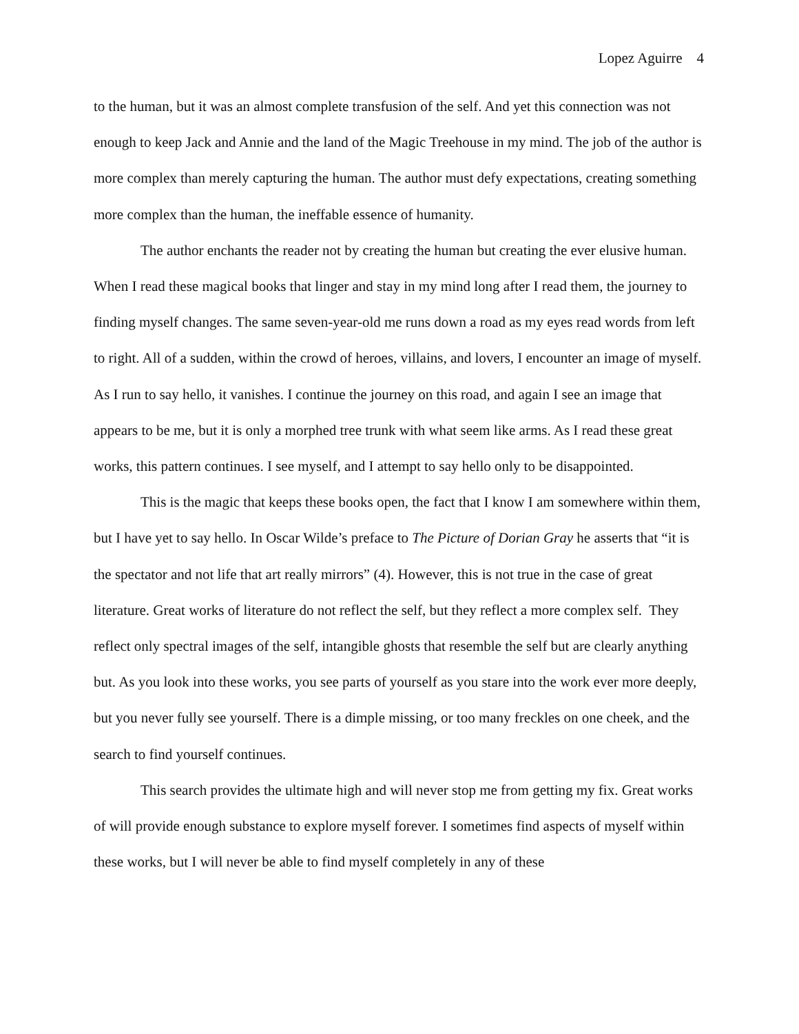Lopez Aguirre 4
to the human, but it was an almost complete transfusion of the self. And yet this connection was not enough to keep Jack and Annie and the land of the Magic Treehouse in my mind. The job of the author is more complex than merely capturing the human. The author must defy expectations, creating something more complex than the human, the ineffable essence of humanity.
The author enchants the reader not by creating the human but creating the ever elusive human. When I read these magical books that linger and stay in my mind long after I read them, the journey to finding myself changes. The same seven-year-old me runs down a road as my eyes read words from left to right. All of a sudden, within the crowd of heroes, villains, and lovers, I encounter an image of myself. As I run to say hello, it vanishes. I continue the journey on this road, and again I see an image that appears to be me, but it is only a morphed tree trunk with what seem like arms. As I read these great works, this pattern continues. I see myself, and I attempt to say hello only to be disappointed.
This is the magic that keeps these books open, the fact that I know I am somewhere within them, but I have yet to say hello. In Oscar Wilde’s preface to The Picture of Dorian Gray he asserts that “it is the spectator and not life that art really mirrors” (4). However, this is not true in the case of great literature. Great works of literature do not reflect the self, but they reflect a more complex self. They reflect only spectral images of the self, intangible ghosts that resemble the self but are clearly anything but. As you look into these works, you see parts of yourself as you stare into the work ever more deeply, but you never fully see yourself. There is a dimple missing, or too many freckles on one cheek, and the search to find yourself continues.
This search provides the ultimate high and will never stop me from getting my fix. Great works of will provide enough substance to explore myself forever. I sometimes find aspects of myself within these works, but I will never be able to find myself completely in any of these